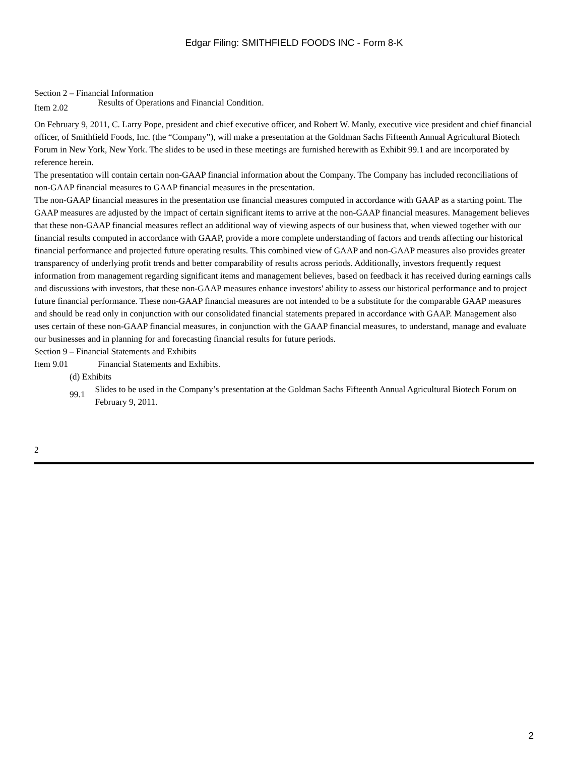Edgar Filing: SMITHFIELD FOODS INC - Form 8-K
Section 2 – Financial Information
Item 2.02 Results of Operations and Financial Condition.
On February 9, 2011, C. Larry Pope, president and chief executive officer, and Robert W. Manly, executive vice president and chief financial officer, of Smithfield Foods, Inc. (the “Company”), will make a presentation at the Goldman Sachs Fifteenth Annual Agricultural Biotech Forum in New York, New York. The slides to be used in these meetings are furnished herewith as Exhibit 99.1 and are incorporated by reference herein.
The presentation will contain certain non-GAAP financial information about the Company. The Company has included reconciliations of non-GAAP financial measures to GAAP financial measures in the presentation.
The non-GAAP financial measures in the presentation use financial measures computed in accordance with GAAP as a starting point. The GAAP measures are adjusted by the impact of certain significant items to arrive at the non-GAAP financial measures. Management believes that these non-GAAP financial measures reflect an additional way of viewing aspects of our business that, when viewed together with our financial results computed in accordance with GAAP, provide a more complete understanding of factors and trends affecting our historical financial performance and projected future operating results. This combined view of GAAP and non-GAAP measures also provides greater transparency of underlying profit trends and better comparability of results across periods. Additionally, investors frequently request information from management regarding significant items and management believes, based on feedback it has received during earnings calls and discussions with investors, that these non-GAAP measures enhance investors' ability to assess our historical performance and to project future financial performance. These non-GAAP financial measures are not intended to be a substitute for the comparable GAAP measures and should be read only in conjunction with our consolidated financial statements prepared in accordance with GAAP. Management also uses certain of these non-GAAP financial measures, in conjunction with the GAAP financial measures, to understand, manage and evaluate our businesses and in planning for and forecasting financial results for future periods.
Section 9 – Financial Statements and Exhibits
Item 9.01 Financial Statements and Exhibits.
(d) Exhibits
99.1 Slides to be used in the Company’s presentation at the Goldman Sachs Fifteenth Annual Agricultural Biotech Forum on February 9, 2011.
2
2